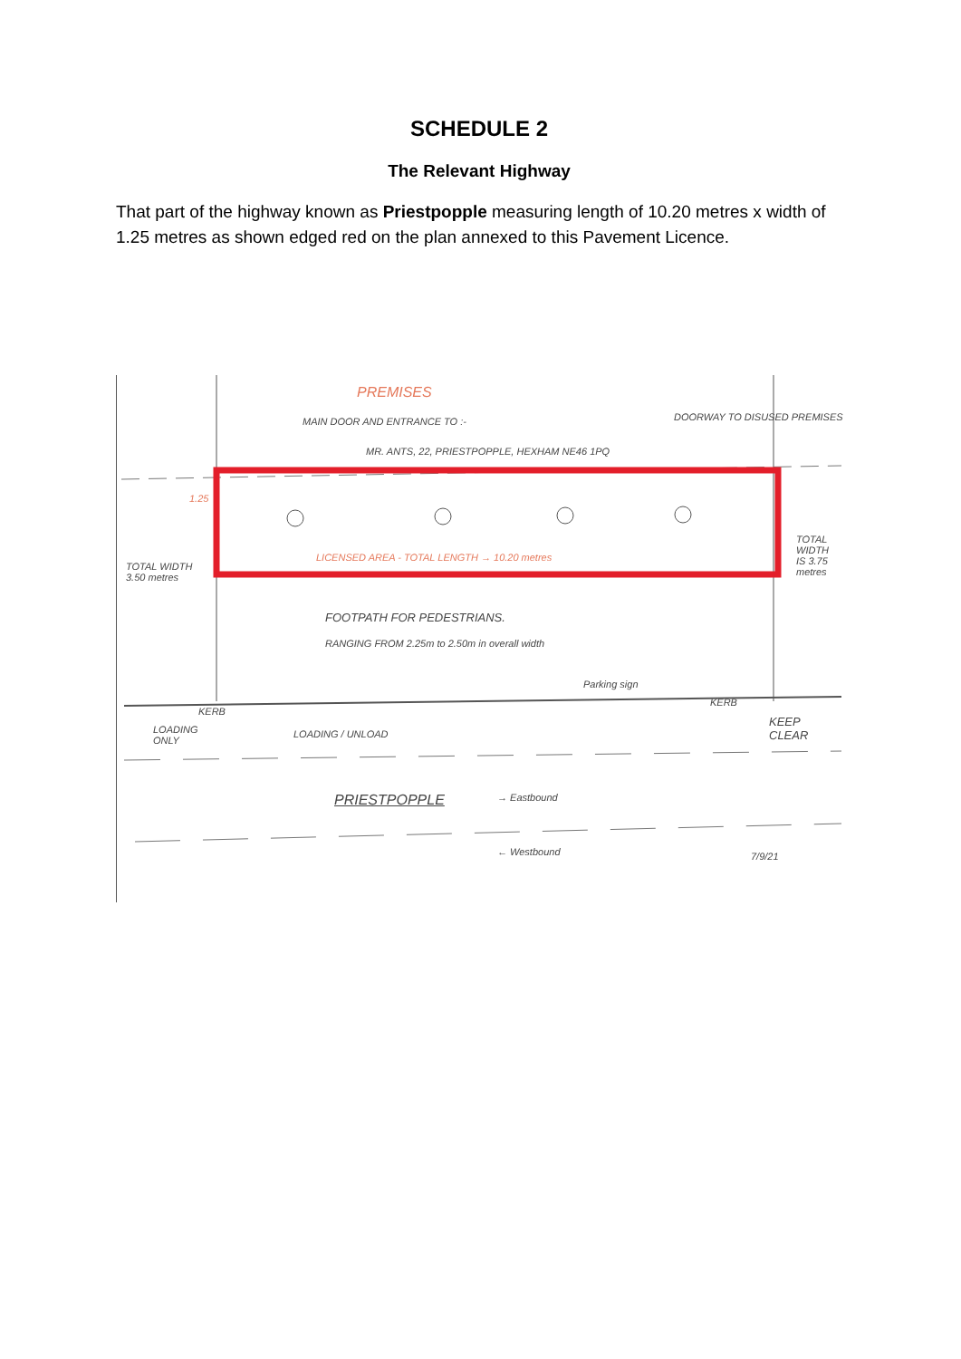SCHEDULE 2
The Relevant Highway
That part of the highway known as Priestpopple measuring length of 10.20 metres x width of 1.25 metres as shown edged red on the plan annexed to this Pavement Licence.
PREMISES
MAIN DOOR AND ENTRANCE TO :-
MR. ANTS, 22, PRIESTPOPPLE, HEXHAM NE46 1PQ
DOORWAY TO DISUSED PREMISES
1.25
LICENSED AREA - TOTAL LENGTH → 10.20 metres
TOTAL WIDTH 3.50 metres
TOTAL WIDTH IS 3.75 metres
FOOTPATH FOR PEDESTRIANS.
RANGING FROM 2.25m to 2.50m in overall width
Parking sign
KERB
KERB
LOADING ONLY LOADING / UNLOAD
KEEP CLEAR
PRIESTPOPPLE → Eastbound
← Westbound 7/9/21